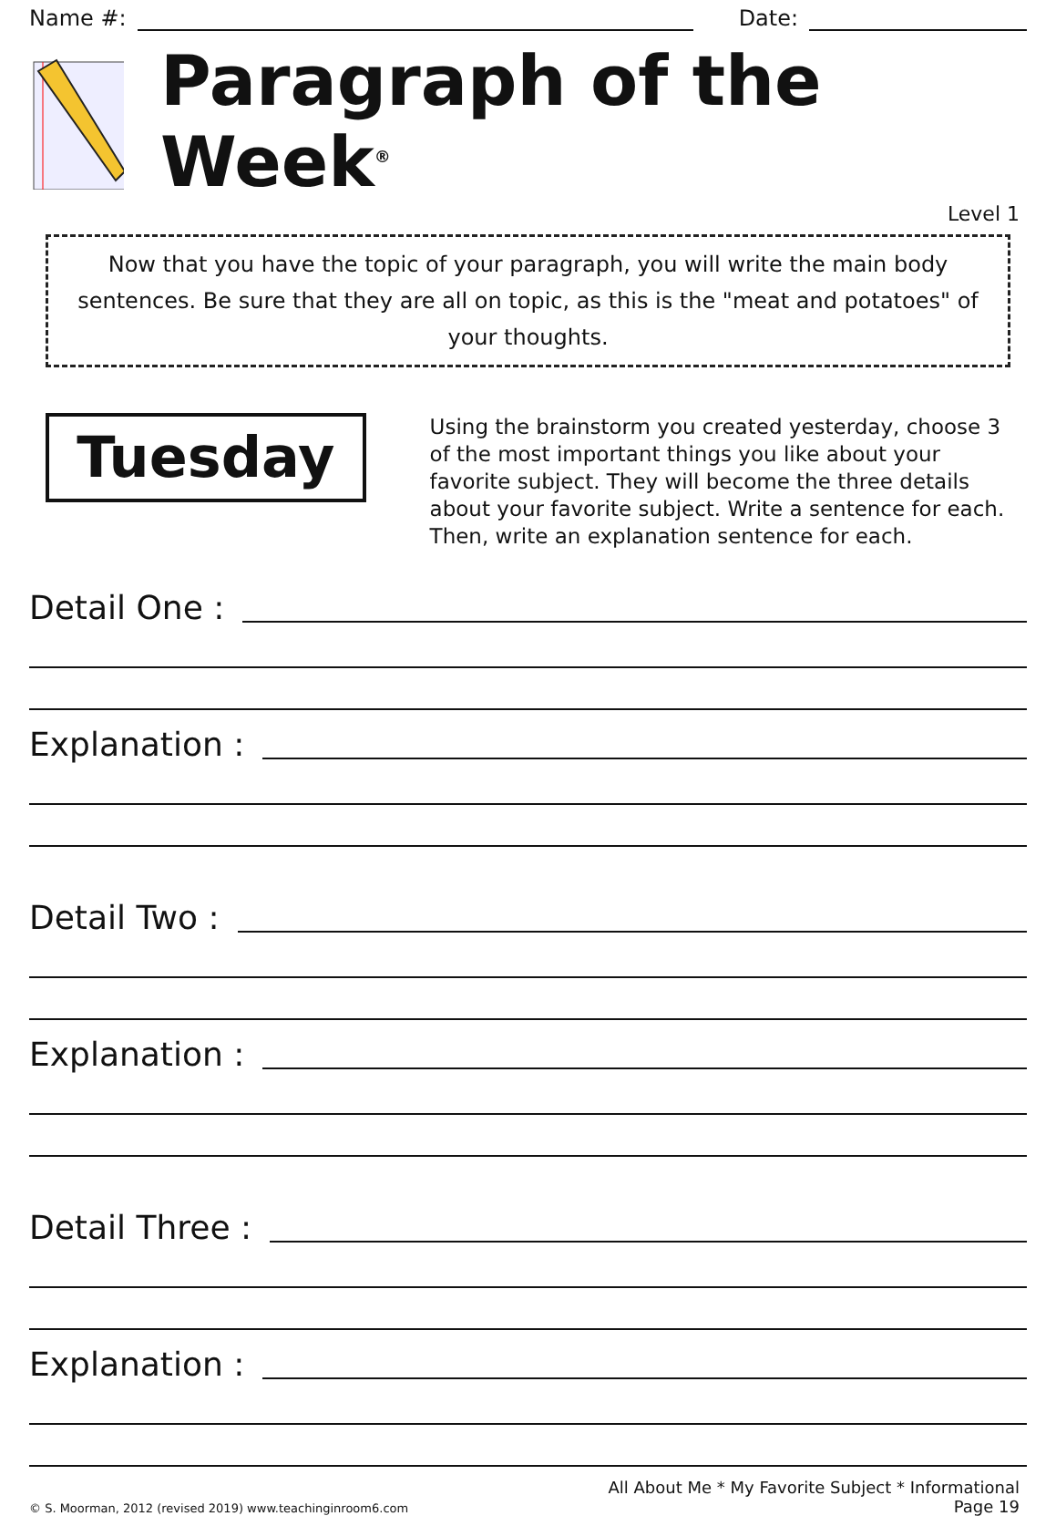Name #: Date:
Paragraph of the Week<sup>®</sup>
Level 1
Now that you have the topic of your paragraph, you will write the main body sentences. Be sure that they are all on topic, as this is the "meat and potatoes" of your thoughts.
Tuesday
Using the brainstorm you created yesterday, choose 3 of the most important things you like about your favorite subject. They will become the three details about your favorite subject. Write a sentence for each. Then, write an explanation sentence for each.
Detail One :
Explanation :
Detail Two :
Explanation :
Detail Three :
Explanation :
All About Me * My Favorite Subject * Informational
Page 19
© S. Moorman, 2012 (revised 2019) www.teachinginroom6.com